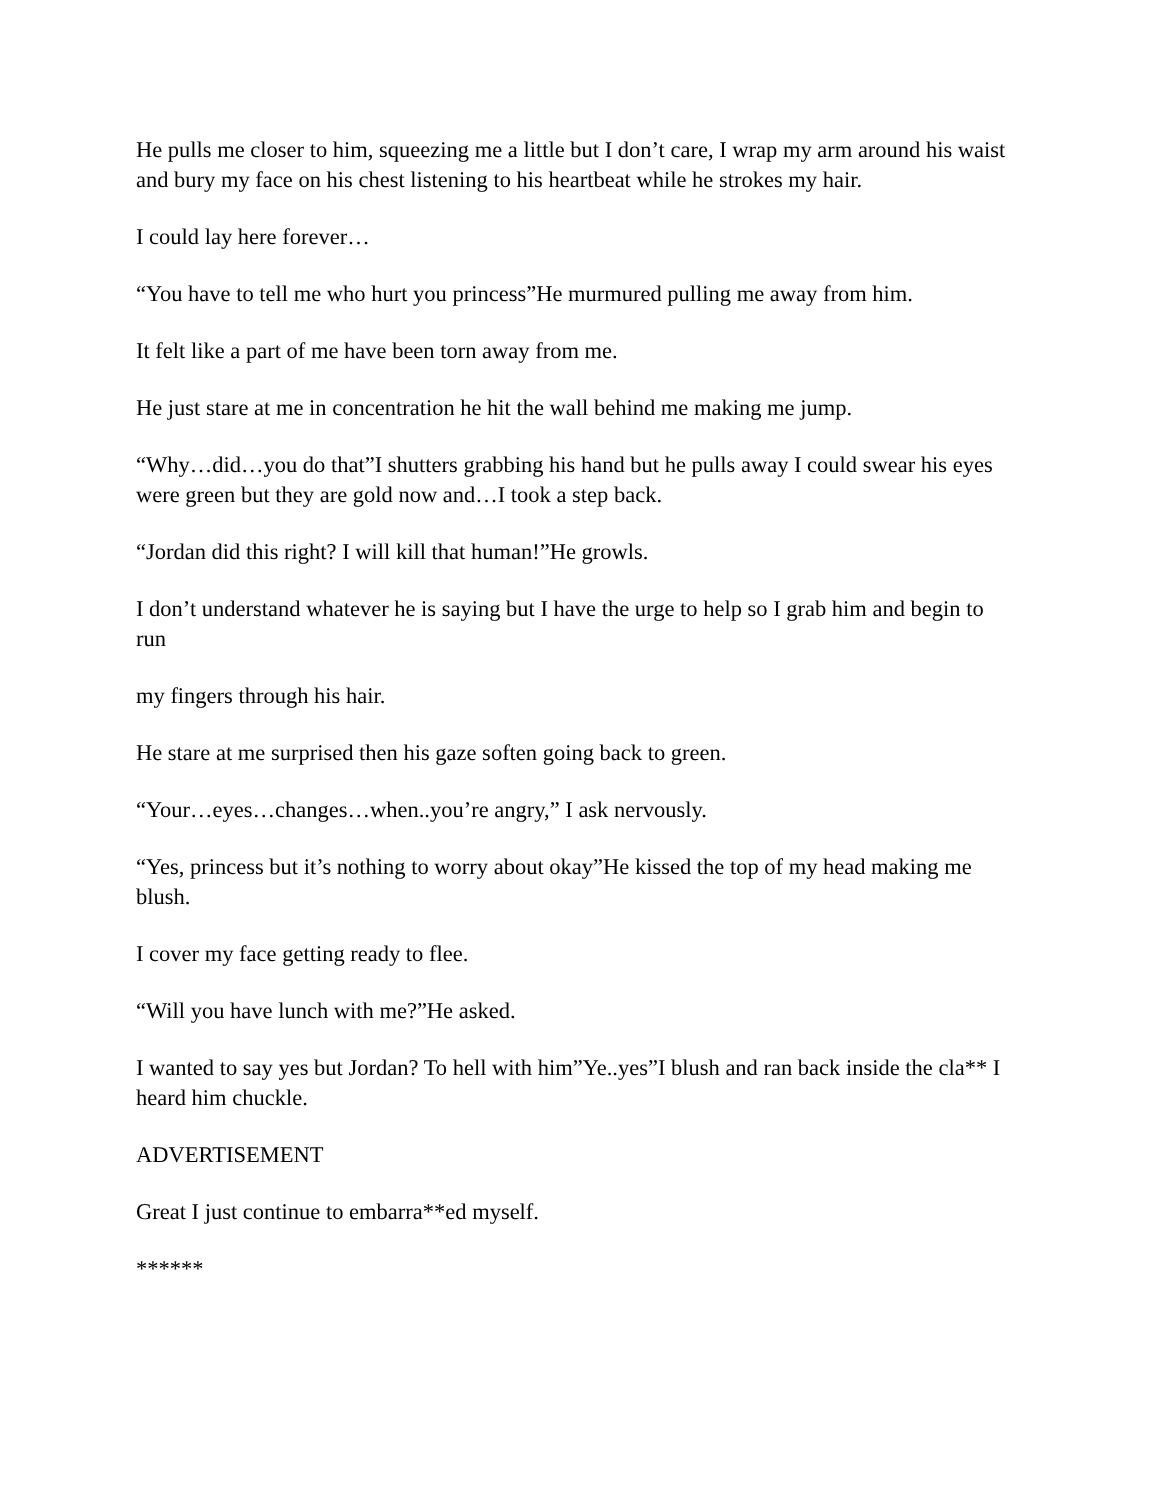He pulls me closer to him, squeezing me a little but I don’t care, I wrap my arm around his waist and bury my face on his chest listening to his heartbeat while he strokes my hair.
I could lay here forever…
“You have to tell me who hurt you princess”He murmured pulling me away from him.
It felt like a part of me have been torn away from me.
He just stare at me in concentration he hit the wall behind me making me jump.
“Why…did…you do that”I shutters grabbing his hand but he pulls away I could swear his eyes were green but they are gold now and…I took a step back.
“Jordan did this right? I will kill that human!”He growls.
I don’t understand whatever he is saying but I have the urge to help so I grab him and begin to run
my fingers through his hair.
He stare at me surprised then his gaze soften going back to green.
“Your…eyes…changes…when..you’re angry,” I ask nervously.
“Yes, princess but it’s nothing to worry about okay”He kissed the top of my head making me blush.
I cover my face getting ready to flee.
“Will you have lunch with me?”He asked.
I wanted to say yes but Jordan? To hell with him”Ye..yes”I blush and ran back inside the cla** I heard him chuckle.
ADVERTISEMENT
Great I just continue to embarra**ed myself.
******